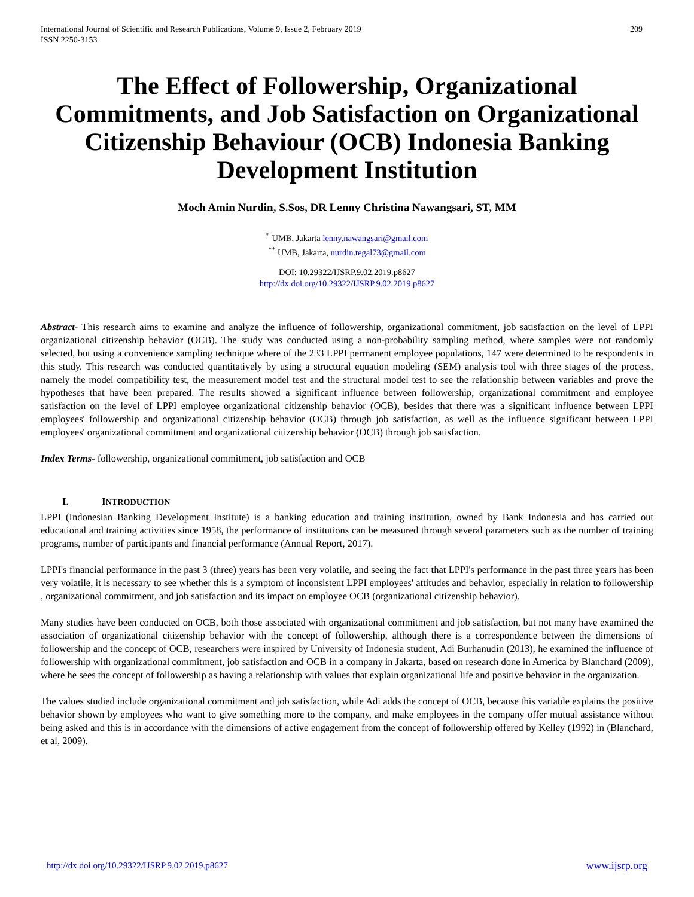International Journal of Scientific and Research Publications, Volume 9, Issue 2, February 2019
ISSN 2250-3153
209
The Effect of Followership, Organizational Commitments, and Job Satisfaction on Organizational Citizenship Behaviour (OCB) Indonesia Banking Development Institution
Moch Amin Nurdin, S.Sos, DR Lenny Christina Nawangsari, ST, MM
<sup>*</sup> UMB, Jakarta lenny.nawangsari@gmail.com
<sup>**</sup> UMB, Jakarta, nurdin.tegal73@gmail.com
DOI: 10.29322/IJSRP.9.02.2019.p8627
http://dx.doi.org/10.29322/IJSRP.9.02.2019.p8627
Abstract- This research aims to examine and analyze the influence of followership, organizational commitment, job satisfaction on the level of LPPI organizational citizenship behavior (OCB). The study was conducted using a non-probability sampling method, where samples were not randomly selected, but using a convenience sampling technique where of the 233 LPPI permanent employee populations, 147 were determined to be respondents in this study. This research was conducted quantitatively by using a structural equation modeling (SEM) analysis tool with three stages of the process, namely the model compatibility test, the measurement model test and the structural model test to see the relationship between variables and prove the hypotheses that have been prepared. The results showed a significant influence between followership, organizational commitment and employee satisfaction on the level of LPPI employee organizational citizenship behavior (OCB), besides that there was a significant influence between LPPI employees' followership and organizational citizenship behavior (OCB) through job satisfaction, as well as the influence significant between LPPI employees' organizational commitment and organizational citizenship behavior (OCB) through job satisfaction.
Index Terms- followership, organizational commitment, job satisfaction and OCB
I. INTRODUCTION
LPPI (Indonesian Banking Development Institute) is a banking education and training institution, owned by Bank Indonesia and has carried out educational and training activities since 1958, the performance of institutions can be measured through several parameters such as the number of training programs, number of participants and financial performance (Annual Report, 2017).
LPPI's financial performance in the past 3 (three) years has been very volatile, and seeing the fact that LPPI's performance in the past three years has been very volatile, it is necessary to see whether this is a symptom of inconsistent LPPI employees' attitudes and behavior, especially in relation to followership , organizational commitment, and job satisfaction and its impact on employee OCB (organizational citizenship behavior).
Many studies have been conducted on OCB, both those associated with organizational commitment and job satisfaction, but not many have examined the association of organizational citizenship behavior with the concept of followership, although there is a correspondence between the dimensions of followership and the concept of OCB, researchers were inspired by University of Indonesia student, Adi Burhanudin (2013), he examined the influence of followership with organizational commitment, job satisfaction and OCB in a company in Jakarta, based on research done in America by Blanchard (2009), where he sees the concept of followership as having a relationship with values that explain organizational life and positive behavior in the organization.
The values studied include organizational commitment and job satisfaction, while Adi adds the concept of OCB, because this variable explains the positive behavior shown by employees who want to give something more to the company, and make employees in the company offer mutual assistance without being asked and this is in accordance with the dimensions of active engagement from the concept of followership offered by Kelley (1992) in (Blanchard, et al, 2009).
http://dx.doi.org/10.29322/IJSRP.9.02.2019.p8627 www.ijsrp.org